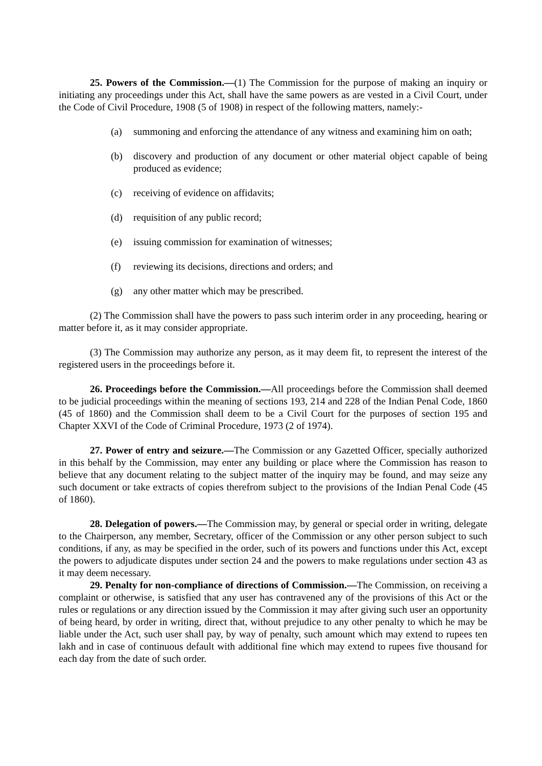25. Powers of the Commission.—(1) The Commission for the purpose of making an inquiry or initiating any proceedings under this Act, shall have the same powers as are vested in a Civil Court, under the Code of Civil Procedure, 1908 (5 of 1908) in respect of the following matters, namely:-
(a) summoning and enforcing the attendance of any witness and examining him on oath;
(b) discovery and production of any document or other material object capable of being produced as evidence;
(c) receiving of evidence on affidavits;
(d) requisition of any public record;
(e) issuing commission for examination of witnesses;
(f) reviewing its decisions, directions and orders; and
(g) any other matter which may be prescribed.
(2) The Commission shall have the powers to pass such interim order in any proceeding, hearing or matter before it, as it may consider appropriate.
(3) The Commission may authorize any person, as it may deem fit, to represent the interest of the registered users in the proceedings before it.
26. Proceedings before the Commission.—All proceedings before the Commission shall deemed to be judicial proceedings within the meaning of sections 193, 214 and 228 of the Indian Penal Code, 1860 (45 of 1860) and the Commission shall deem to be a Civil Court for the purposes of section 195 and Chapter XXVI of the Code of Criminal Procedure, 1973 (2 of 1974).
27. Power of entry and seizure.—The Commission or any Gazetted Officer, specially authorized in this behalf by the Commission, may enter any building or place where the Commission has reason to believe that any document relating to the subject matter of the inquiry may be found, and may seize any such document or take extracts of copies therefrom subject to the provisions of the Indian Penal Code (45 of 1860).
28. Delegation of powers.—The Commission may, by general or special order in writing, delegate to the Chairperson, any member, Secretary, officer of the Commission or any other person subject to such conditions, if any, as may be specified in the order, such of its powers and functions under this Act, except the powers to adjudicate disputes under section 24 and the powers to make regulations under section 43 as it may deem necessary.
29. Penalty for non-compliance of directions of Commission.—The Commission, on receiving a complaint or otherwise, is satisfied that any user has contravened any of the provisions of this Act or the rules or regulations or any direction issued by the Commission it may after giving such user an opportunity of being heard, by order in writing, direct that, without prejudice to any other penalty to which he may be liable under the Act, such user shall pay, by way of penalty, such amount which may extend to rupees ten lakh and in case of continuous default with additional fine which may extend to rupees five thousand for each day from the date of such order.